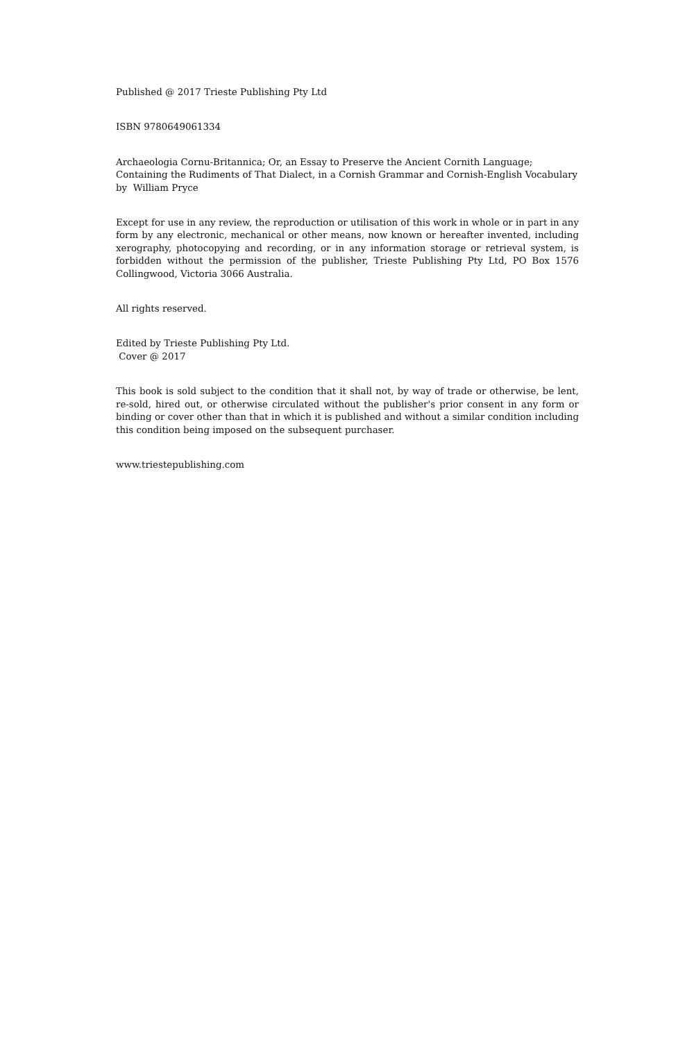Published @ 2017 Trieste Publishing Pty Ltd
ISBN 9780649061334
Archaeologia Cornu-Britannica; Or, an Essay to Preserve the Ancient Cornith Language; Containing the Rudiments of That Dialect, in a Cornish Grammar and Cornish-English Vocabulary by William Pryce
Except for use in any review, the reproduction or utilisation of this work in whole or in part in any form by any electronic, mechanical or other means, now known or hereafter invented, including xerography, photocopying and recording, or in any information storage or retrieval system, is forbidden without the permission of the publisher, Trieste Publishing Pty Ltd, PO Box 1576 Collingwood, Victoria 3066 Australia.
All rights reserved.
Edited by Trieste Publishing Pty Ltd.
Cover @ 2017
This book is sold subject to the condition that it shall not, by way of trade or otherwise, be lent, re-sold, hired out, or otherwise circulated without the publisher's prior consent in any form or binding or cover other than that in which it is published and without a similar condition including this condition being imposed on the subsequent purchaser.
www.triestepublishing.com